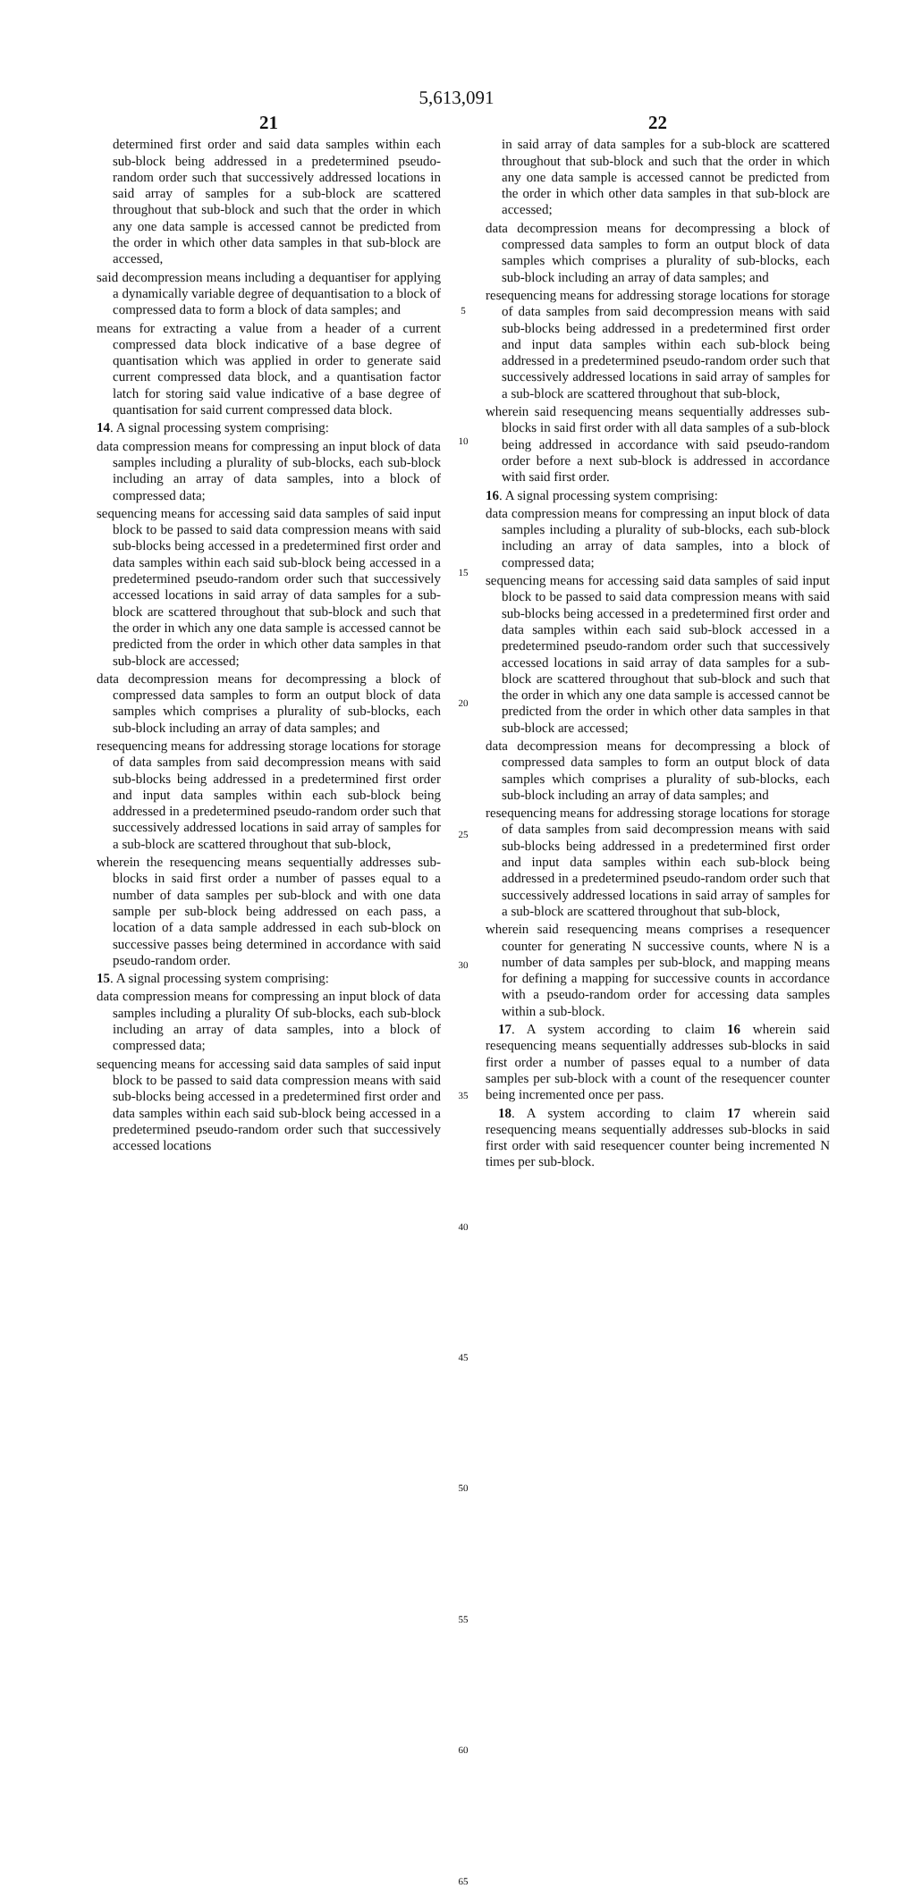5,613,091
21
determined first order and said data samples within each sub-block being addressed in a predetermined pseudo-random order such that successively addressed locations in said array of samples for a sub-block are scattered throughout that sub-block and such that the order in which any one data sample is accessed cannot be predicted from the order in which other data samples in that sub-block are accessed,
said decompression means including a dequantiser for applying a dynamically variable degree of dequantisation to a block of compressed data to form a block of data samples; and
means for extracting a value from a header of a current compressed data block indicative of a base degree of quantisation which was applied in order to generate said current compressed data block, and a quantisation factor latch for storing said value indicative of a base degree of quantisation for said current compressed data block.
14. A signal processing system comprising:
data compression means for compressing an input block of data samples including a plurality of sub-blocks, each sub-block including an array of data samples, into a block of compressed data;
sequencing means for accessing said data samples of said input block to be passed to said data compression means with said sub-blocks being accessed in a predetermined first order and data samples within each said sub-block being accessed in a predetermined pseudo-random order such that successively accessed locations in said array of data samples for a sub-block are scattered throughout that sub-block and such that the order in which any one data sample is accessed cannot be predicted from the order in which other data samples in that sub-block are accessed;
data decompression means for decompressing a block of compressed data samples to form an output block of data samples which comprises a plurality of sub-blocks, each sub-block including an array of data samples; and
resequencing means for addressing storage locations for storage of data samples from said decompression means with said sub-blocks being addressed in a predetermined first order and input data samples within each sub-block being addressed in a predetermined pseudo-random order such that successively addressed locations in said array of samples for a sub-block are scattered throughout that sub-block,
wherein the resequencing means sequentially addresses sub-blocks in said first order a number of passes equal to a number of data samples per sub-block and with one data sample per sub-block being addressed on each pass, a location of a data sample addressed in each sub-block on successive passes being determined in accordance with said pseudo-random order.
15. A signal processing system comprising:
data compression means for compressing an input block of data samples including a plurality Of sub-blocks, each sub-block including an array of data samples, into a block of compressed data;
sequencing means for accessing said data samples of said input block to be passed to said data compression means with said sub-blocks being accessed in a predetermined first order and data samples within each said sub-block being accessed in a predetermined pseudo-random order such that successively accessed locations
5
10
15
20
25
30
35
40
45
50
55
60
65
22
in said array of data samples for a sub-block are scattered throughout that sub-block and such that the order in which any one data sample is accessed cannot be predicted from the order in which other data samples in that sub-block are accessed;
data decompression means for decompressing a block of compressed data samples to form an output block of data samples which comprises a plurality of sub-blocks, each sub-block including an array of data samples; and
resequencing means for addressing storage locations for storage of data samples from said decompression means with said sub-blocks being addressed in a predetermined first order and input data samples within each sub-block being addressed in a predetermined pseudo-random order such that successively addressed locations in said array of samples for a sub-block are scattered throughout that sub-block,
wherein said resequencing means sequentially addresses sub-blocks in said first order with all data samples of a sub-block being addressed in accordance with said pseudo-random order before a next sub-block is addressed in accordance with said first order.
16. A signal processing system comprising:
data compression means for compressing an input block of data samples including a plurality of sub-blocks, each sub-block including an array of data samples, into a block of compressed data;
sequencing means for accessing said data samples of said input block to be passed to said data compression means with said sub-blocks being accessed in a predetermined first order and data samples within each said sub-block accessed in a predetermined pseudo-random order such that successively accessed locations in said array of data samples for a sub-block are scattered throughout that sub-block and such that the order in which any one data sample is accessed cannot be predicted from the order in which other data samples in that sub-block are accessed;
data decompression means for decompressing a block of compressed data samples to form an output block of data samples which comprises a plurality of sub-blocks, each sub-block including an array of data samples; and
resequencing means for addressing storage locations for storage of data samples from said decompression means with said sub-blocks being addressed in a predetermined first order and input data samples within each sub-block being addressed in a predetermined pseudo-random order such that successively addressed locations in said array of samples for a sub-block are scattered throughout that sub-block,
wherein said resequencing means comprises a resequencer counter for generating N successive counts, where N is a number of data samples per sub-block, and mapping means for defining a mapping for successive counts in accordance with a pseudo-random order for accessing data samples within a sub-block.
17. A system according to claim 16 wherein said resequencing means sequentially addresses sub-blocks in said first order a number of passes equal to a number of data samples per sub-block with a count of the resequencer counter being incremented once per pass.
18. A system according to claim 17 wherein said resequencing means sequentially addresses sub-blocks in said first order with said resequencer counter being incremented N times per sub-block.